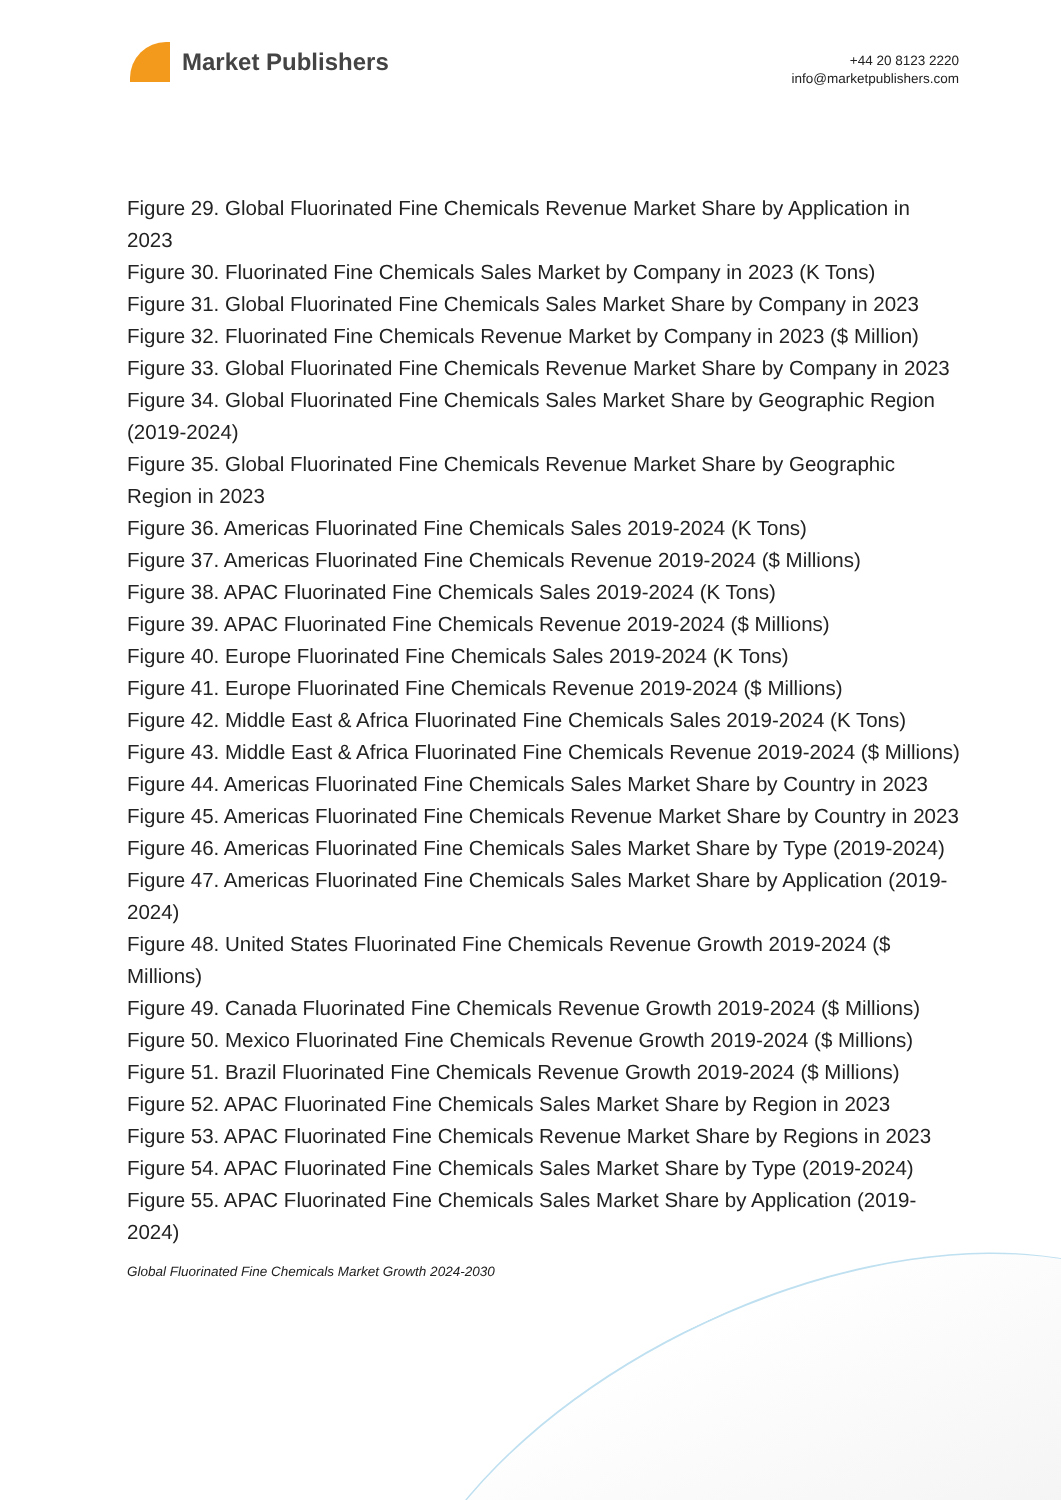Market Publishers
+44 20 8123 2220
info@marketpublishers.com
Figure 29. Global Fluorinated Fine Chemicals Revenue Market Share by Application in 2023
Figure 30. Fluorinated Fine Chemicals Sales Market by Company in 2023 (K Tons)
Figure 31. Global Fluorinated Fine Chemicals Sales Market Share by Company in 2023
Figure 32. Fluorinated Fine Chemicals Revenue Market by Company in 2023 ($ Million)
Figure 33. Global Fluorinated Fine Chemicals Revenue Market Share by Company in 2023
Figure 34. Global Fluorinated Fine Chemicals Sales Market Share by Geographic Region (2019-2024)
Figure 35. Global Fluorinated Fine Chemicals Revenue Market Share by Geographic Region in 2023
Figure 36. Americas Fluorinated Fine Chemicals Sales 2019-2024 (K Tons)
Figure 37. Americas Fluorinated Fine Chemicals Revenue 2019-2024 ($ Millions)
Figure 38. APAC Fluorinated Fine Chemicals Sales 2019-2024 (K Tons)
Figure 39. APAC Fluorinated Fine Chemicals Revenue 2019-2024 ($ Millions)
Figure 40. Europe Fluorinated Fine Chemicals Sales 2019-2024 (K Tons)
Figure 41. Europe Fluorinated Fine Chemicals Revenue 2019-2024 ($ Millions)
Figure 42. Middle East & Africa Fluorinated Fine Chemicals Sales 2019-2024 (K Tons)
Figure 43. Middle East & Africa Fluorinated Fine Chemicals Revenue 2019-2024 ($ Millions)
Figure 44. Americas Fluorinated Fine Chemicals Sales Market Share by Country in 2023
Figure 45. Americas Fluorinated Fine Chemicals Revenue Market Share by Country in 2023
Figure 46. Americas Fluorinated Fine Chemicals Sales Market Share by Type (2019-2024)
Figure 47. Americas Fluorinated Fine Chemicals Sales Market Share by Application (2019-2024)
Figure 48. United States Fluorinated Fine Chemicals Revenue Growth 2019-2024 ($ Millions)
Figure 49. Canada Fluorinated Fine Chemicals Revenue Growth 2019-2024 ($ Millions)
Figure 50. Mexico Fluorinated Fine Chemicals Revenue Growth 2019-2024 ($ Millions)
Figure 51. Brazil Fluorinated Fine Chemicals Revenue Growth 2019-2024 ($ Millions)
Figure 52. APAC Fluorinated Fine Chemicals Sales Market Share by Region in 2023
Figure 53. APAC Fluorinated Fine Chemicals Revenue Market Share by Regions in 2023
Figure 54. APAC Fluorinated Fine Chemicals Sales Market Share by Type (2019-2024)
Figure 55. APAC Fluorinated Fine Chemicals Sales Market Share by Application (2019-2024)
Global Fluorinated Fine Chemicals Market Growth 2024-2030